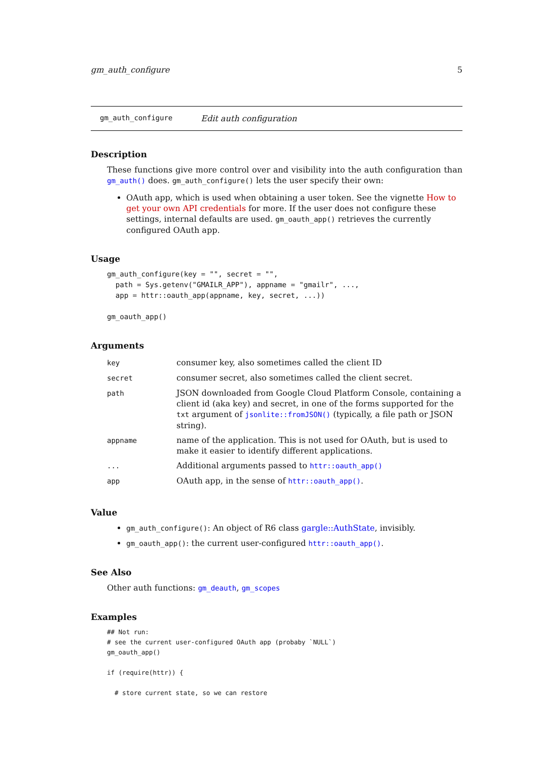gm_auth_configure 5
gm_auth_configure Edit auth configuration
Description
These functions give more control over and visibility into the auth configuration than gm_auth() does. gm_auth_configure() lets the user specify their own:
OAuth app, which is used when obtaining a user token. See the vignette How to get your own API credentials for more. If the user does not configure these settings, internal defaults are used. gm_oauth_app() retrieves the currently configured OAuth app.
Usage
gm_auth_configure(key = "", secret = "",
  path = Sys.getenv("GMAILR_APP"), appname = "gmailr", ...,
  app = httr::oauth_app(appname, key, secret, ...))

gm_oauth_app()
Arguments
| key | consumer key, also sometimes called the client ID |
| secret | consumer secret, also sometimes called the client secret. |
| path | JSON downloaded from Google Cloud Platform Console, containing a client id (aka key) and secret, in one of the forms supported for the txt argument of jsonlite::fromJSON() (typically, a file path or JSON string). |
| appname | name of the application. This is not used for OAuth, but is used to make it easier to identify different applications. |
| ... | Additional arguments passed to httr::oauth_app() |
| app | OAuth app, in the sense of httr::oauth_app() . |
Value
gm_auth_configure(): An object of R6 class gargle::AuthState, invisibly.
gm_oauth_app(): the current user-configured httr::oauth_app().
See Also
Other auth functions: gm_deauth, gm_scopes
Examples
## Not run:
# see the current user-configured OAuth app (probaby `NULL`)
gm_oauth_app()

if (require(httr)) {

  # store current state, so we can restore